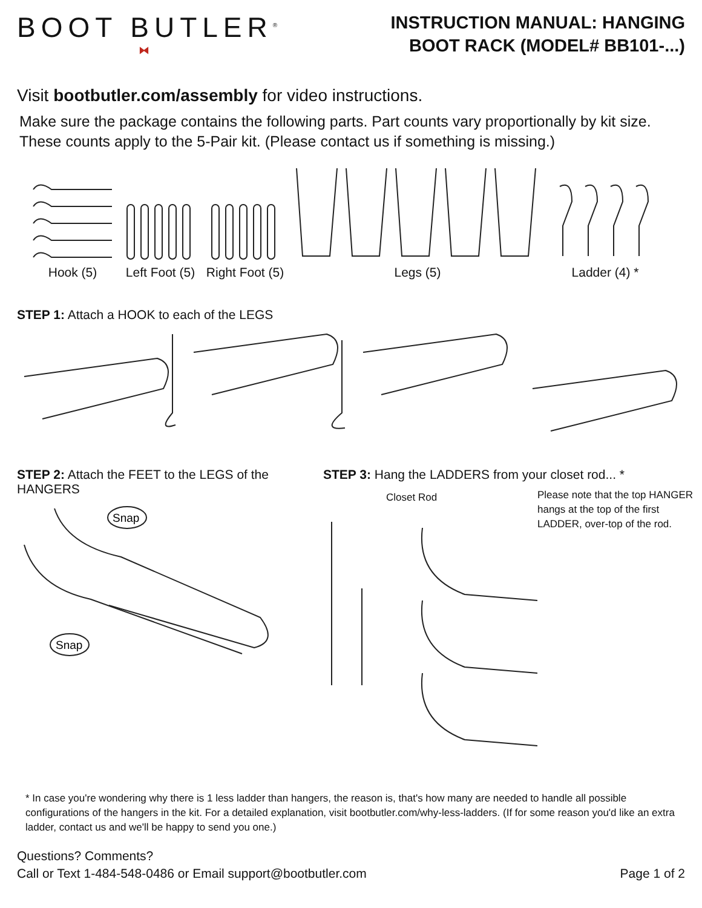BOOT BUTLER<sup>®</sup>
⧓
INSTRUCTION MANUAL: HANGING
BOOT RACK (MODEL# BB101-...)
Visit bootbutler.com/assembly for video instructions.
Make sure the package contains the following parts. Part counts vary proportionally by kit size. These counts apply to the 5-Pair kit. (Please contact us if something is missing.)
Hook (5)
Left Foot (5)
Right Foot (5)
Legs (5)
Ladder (4) *
STEP 1: Attach a HOOK to each of the LEGS
STEP 2: Attach the FEET to the LEGS of the HANGERS
Snap
Snap
STEP 3: Hang the LADDERS from your closet rod... *
Closet Rod
Please note that the top HANGER hangs at the top of the first LADDER, over-top of the rod.
* In case you're wondering why there is 1 less ladder than hangers, the reason is, that's how many are needed to handle all possible configurations of the hangers in the kit. For a detailed explanation, visit bootbutler.com/why-less-ladders. (If for some reason you'd like an extra ladder, contact us and we'll be happy to send you one.)
Questions? Comments?
Call or Text 1-484-548-0486 or Email support@bootbutler.com
Page 1 of 2